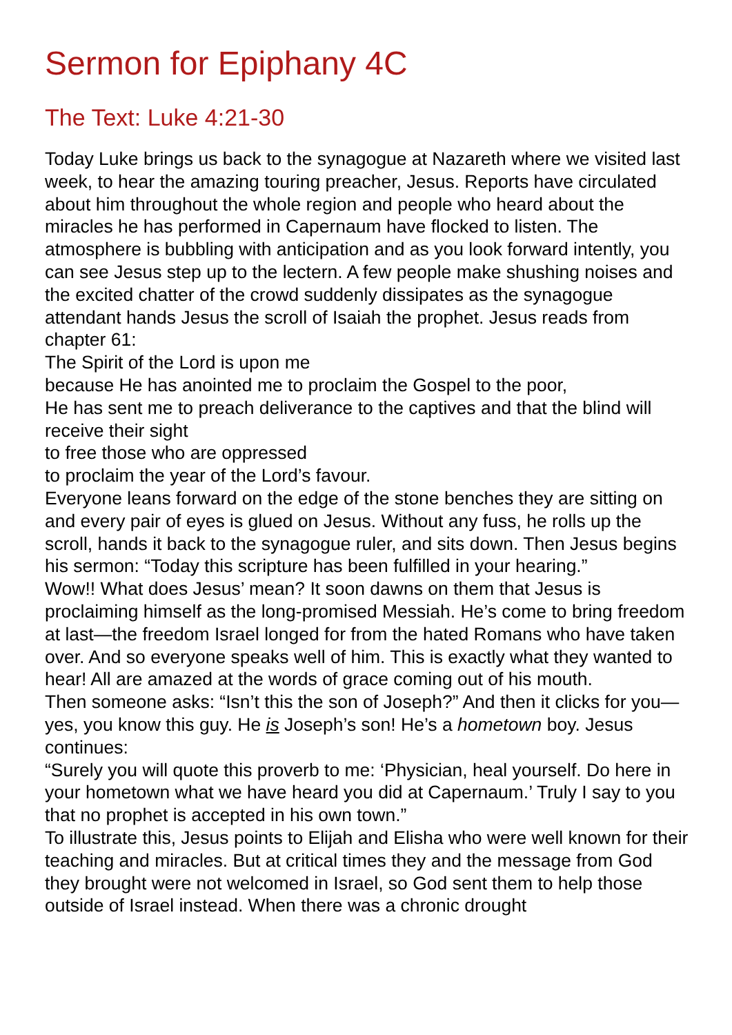Sermon for Epiphany 4C
The Text: Luke 4:21-30
Today Luke brings us back to the synagogue at Nazareth where we visited last week, to hear the amazing touring preacher, Jesus. Reports have circulated about him throughout the whole region and people who heard about the miracles he has performed in Capernaum have flocked to listen. The atmosphere is bubbling with anticipation and as you look forward intently, you can see Jesus step up to the lectern. A few people make shushing noises and the excited chatter of the crowd suddenly dissipates as the synagogue attendant hands Jesus the scroll of Isaiah the prophet. Jesus reads from chapter 61:
The Spirit of the Lord is upon me
because He has anointed me to proclaim the Gospel to the poor,
He has sent me to preach deliverance to the captives and that the blind will receive their sight
to free those who are oppressed
to proclaim the year of the Lord’s favour.
Everyone leans forward on the edge of the stone benches they are sitting on and every pair of eyes is glued on Jesus. Without any fuss, he rolls up the scroll, hands it back to the synagogue ruler, and sits down. Then Jesus begins his sermon: “Today this scripture has been fulfilled in your hearing.”
Wow!! What does Jesus’ mean? It soon dawns on them that Jesus is proclaiming himself as the long-promised Messiah. He’s come to bring freedom at last—the freedom Israel longed for from the hated Romans who have taken over. And so everyone speaks well of him. This is exactly what they wanted to hear! All are amazed at the words of grace coming out of his mouth.
Then someone asks: “Isn’t this the son of Joseph?” And then it clicks for you—yes, you know this guy. He is Joseph’s son! He’s a hometown boy. Jesus continues:
“Surely you will quote this proverb to me: ‘Physician, heal yourself. Do here in your hometown what we have heard you did at Capernaum.’ Truly I say to you that no prophet is accepted in his own town.”
To illustrate this, Jesus points to Elijah and Elisha who were well known for their teaching and miracles. But at critical times they and the message from God they brought were not welcomed in Israel, so God sent them to help those outside of Israel instead. When there was a chronic drought